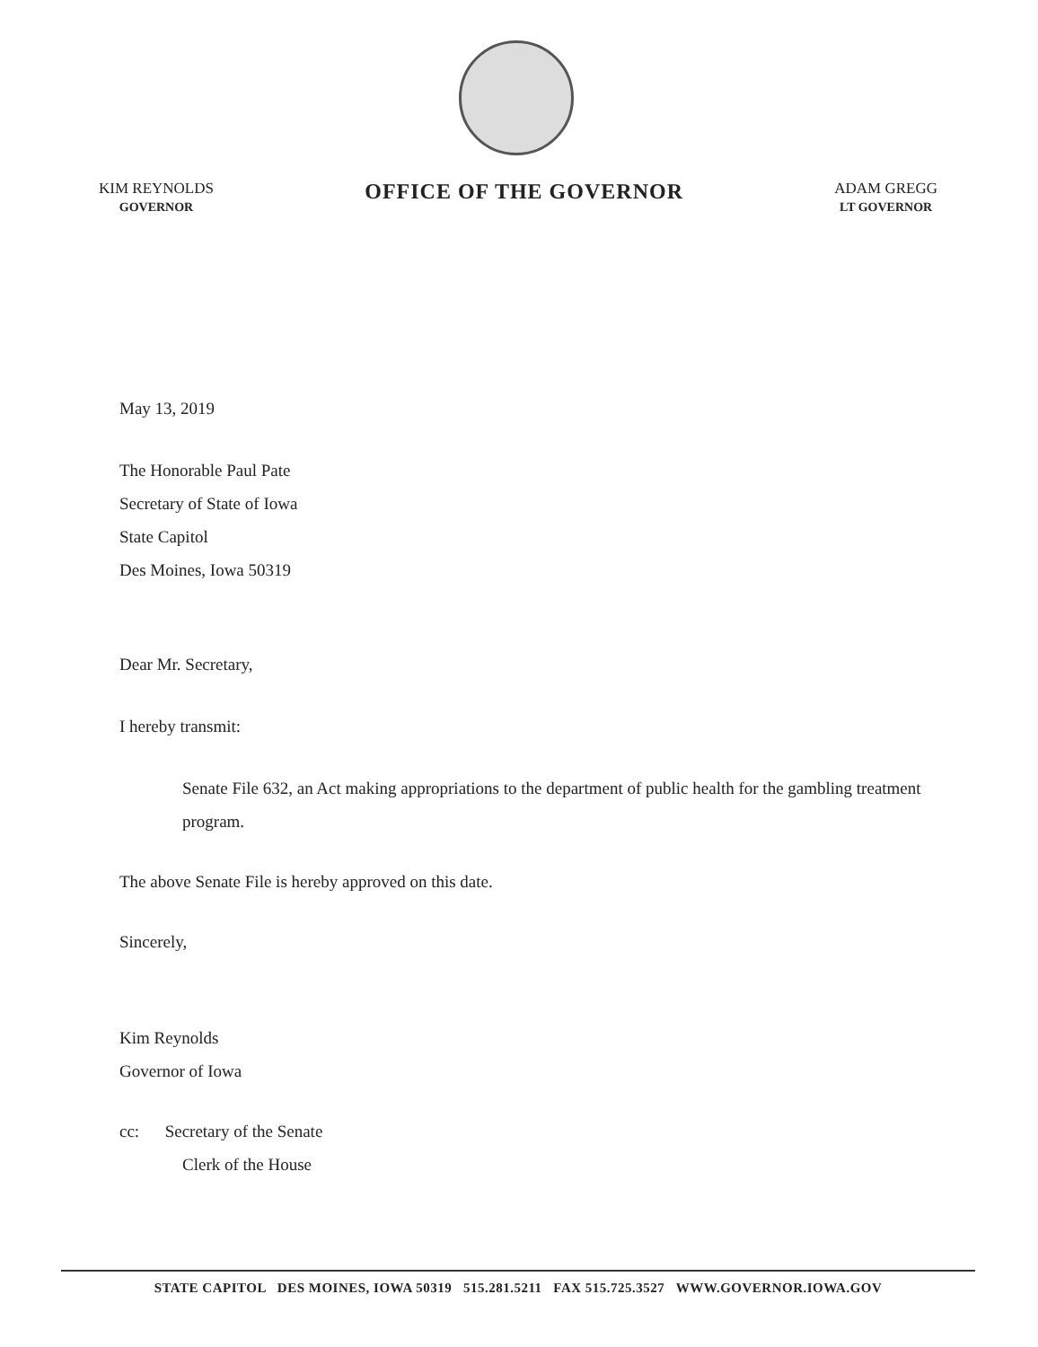KIM REYNOLDS
GOVERNOR
OFFICE OF THE GOVERNOR
ADAM GREGG
LT GOVERNOR
May 13, 2019
The Honorable Paul Pate
Secretary of State of Iowa
State Capitol
Des Moines, Iowa 50319
Dear Mr. Secretary,
I hereby transmit:
Senate File 632, an Act making appropriations to the department of public health for the gambling treatment program.
The above Senate File is hereby approved on this date.
Sincerely,
Kim Reynolds
Governor of Iowa
cc: Secretary of the Senate
Clerk of the House
STATE CAPITOL DES MOINES, IOWA 50319 515.281.5211 FAX 515.725.3527 WWW.GOVERNOR.IOWA.GOV